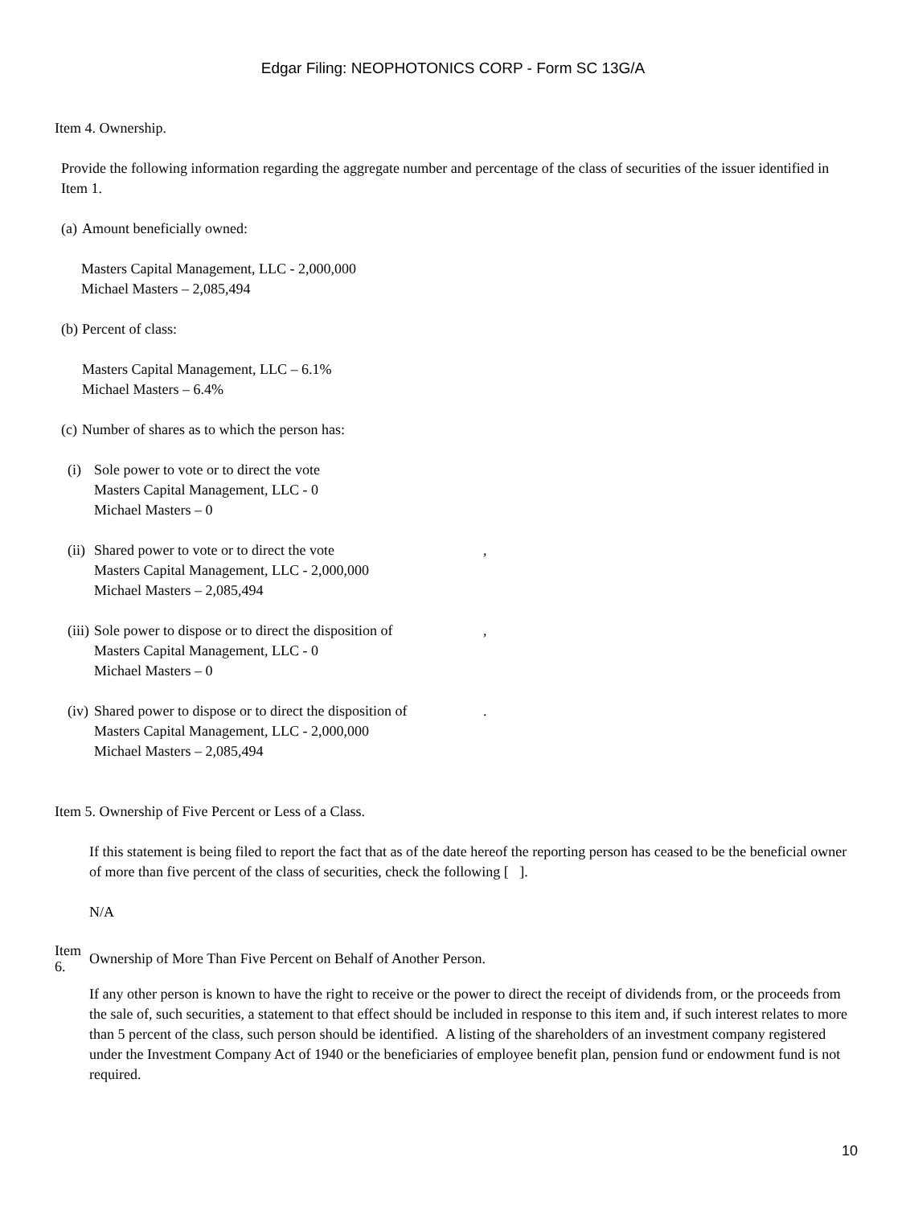Edgar Filing: NEOPHOTONICS CORP - Form SC 13G/A
Item 4. Ownership.
Provide the following information regarding the aggregate number and percentage of the class of securities of the issuer identified in Item 1.
(a) Amount beneficially owned:
Masters Capital Management, LLC - 2,000,000
Michael Masters – 2,085,494
(b) Percent of class:
Masters Capital Management, LLC – 6.1%
Michael Masters – 6.4%
(c) Number of shares as to which the person has:
(i) Sole power to vote or to direct the vote
Masters Capital Management, LLC - 0
Michael Masters – 0
(ii) Shared power to vote or to direct the vote
Masters Capital Management, LLC - 2,000,000
Michael Masters – 2,085,494,
(iii) Sole power to dispose or to direct the disposition of
Masters Capital Management, LLC - 0
Michael Masters – 0,
(iv) Shared power to dispose or to direct the disposition of
Masters Capital Management, LLC - 2,000,000
Michael Masters – 2,085,494.
Item 5. Ownership of Five Percent or Less of a Class.
If this statement is being filed to report the fact that as of the date hereof the reporting person has ceased to be the beneficial owner of more than five percent of the class of securities, check the following [ ].
N/A
Item
6. Ownership of More Than Five Percent on Behalf of Another Person.
If any other person is known to have the right to receive or the power to direct the receipt of dividends from, or the proceeds from the sale of, such securities, a statement to that effect should be included in response to this item and, if such interest relates to more than 5 percent of the class, such person should be identified. A listing of the shareholders of an investment company registered under the Investment Company Act of 1940 or the beneficiaries of employee benefit plan, pension fund or endowment fund is not required.
10